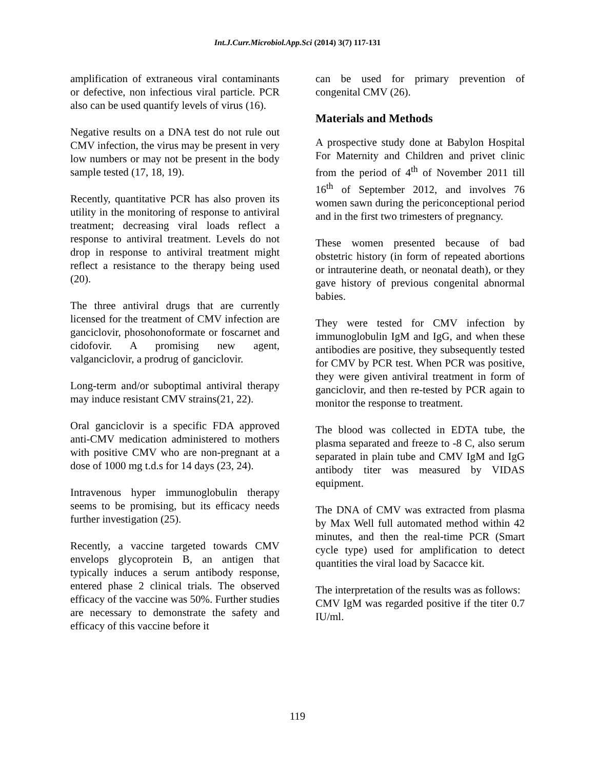Int.J.Curr.Microbiol.App.Sci (2014) 3(7) 117-131
amplification of extraneous viral contaminants or defective, non infectious viral particle. PCR also can be used quantify levels of virus (16).
Negative results on a DNA test do not rule out CMV infection, the virus may be present in very low numbers or may not be present in the body sample tested (17, 18, 19).
Recently, quantitative PCR has also proven its utility in the monitoring of response to antiviral treatment; decreasing viral loads reflect a response to antiviral treatment. Levels do not drop in response to antiviral treatment might reflect a resistance to the therapy being used (20).
The three antiviral drugs that are currently licensed for the treatment of CMV infection are ganciclovir, phosohonoformate or foscarnet and cidofovir. A promising new agent, valganciclovir, a prodrug of ganciclovir.
Long-term and/or suboptimal antiviral therapy may induce resistant CMV strains(21, 22).
Oral ganciclovir is a specific FDA approved anti-CMV medication administered to mothers with positive CMV who are non-pregnant at a dose of 1000 mg t.d.s for 14 days (23, 24).
Intravenous hyper immunoglobulin therapy seems to be promising, but its efficacy needs further investigation (25).
Recently, a vaccine targeted towards CMV envelops glycoprotein B, an antigen that typically induces a serum antibody response, entered phase 2 clinical trials. The observed efficacy of the vaccine was 50%. Further studies are necessary to demonstrate the safety and efficacy of this vaccine before it
can be used for primary prevention of congenital CMV (26).
Materials and Methods
A prospective study done at Babylon Hospital For Maternity and Children and privet clinic from the period of 4<sup>th</sup> of November 2011 till 16<sup>th</sup> of September 2012, and involves 76 women sawn during the periconceptional period and in the first two trimesters of pregnancy.
These women presented because of bad obstetric history (in form of repeated abortions or intrauterine death, or neonatal death), or they gave history of previous congenital abnormal babies.
They were tested for CMV infection by immunoglobulin IgM and IgG, and when these antibodies are positive, they subsequently tested for CMV by PCR test. When PCR was positive, they were given antiviral treatment in form of ganciclovir, and then re-tested by PCR again to monitor the response to treatment.
The blood was collected in EDTA tube, the plasma separated and freeze to -8 C, also serum separated in plain tube and CMV IgM and IgG antibody titer was measured by VIDAS equipment.
The DNA of CMV was extracted from plasma by Max Well full automated method within 42 minutes, and then the real-time PCR (Smart cycle type) used for amplification to detect quantities the viral load by Sacacce kit.
The interpretation of the results was as follows:
CMV IgM was regarded positive if the titer 0.7 IU/ml.
119